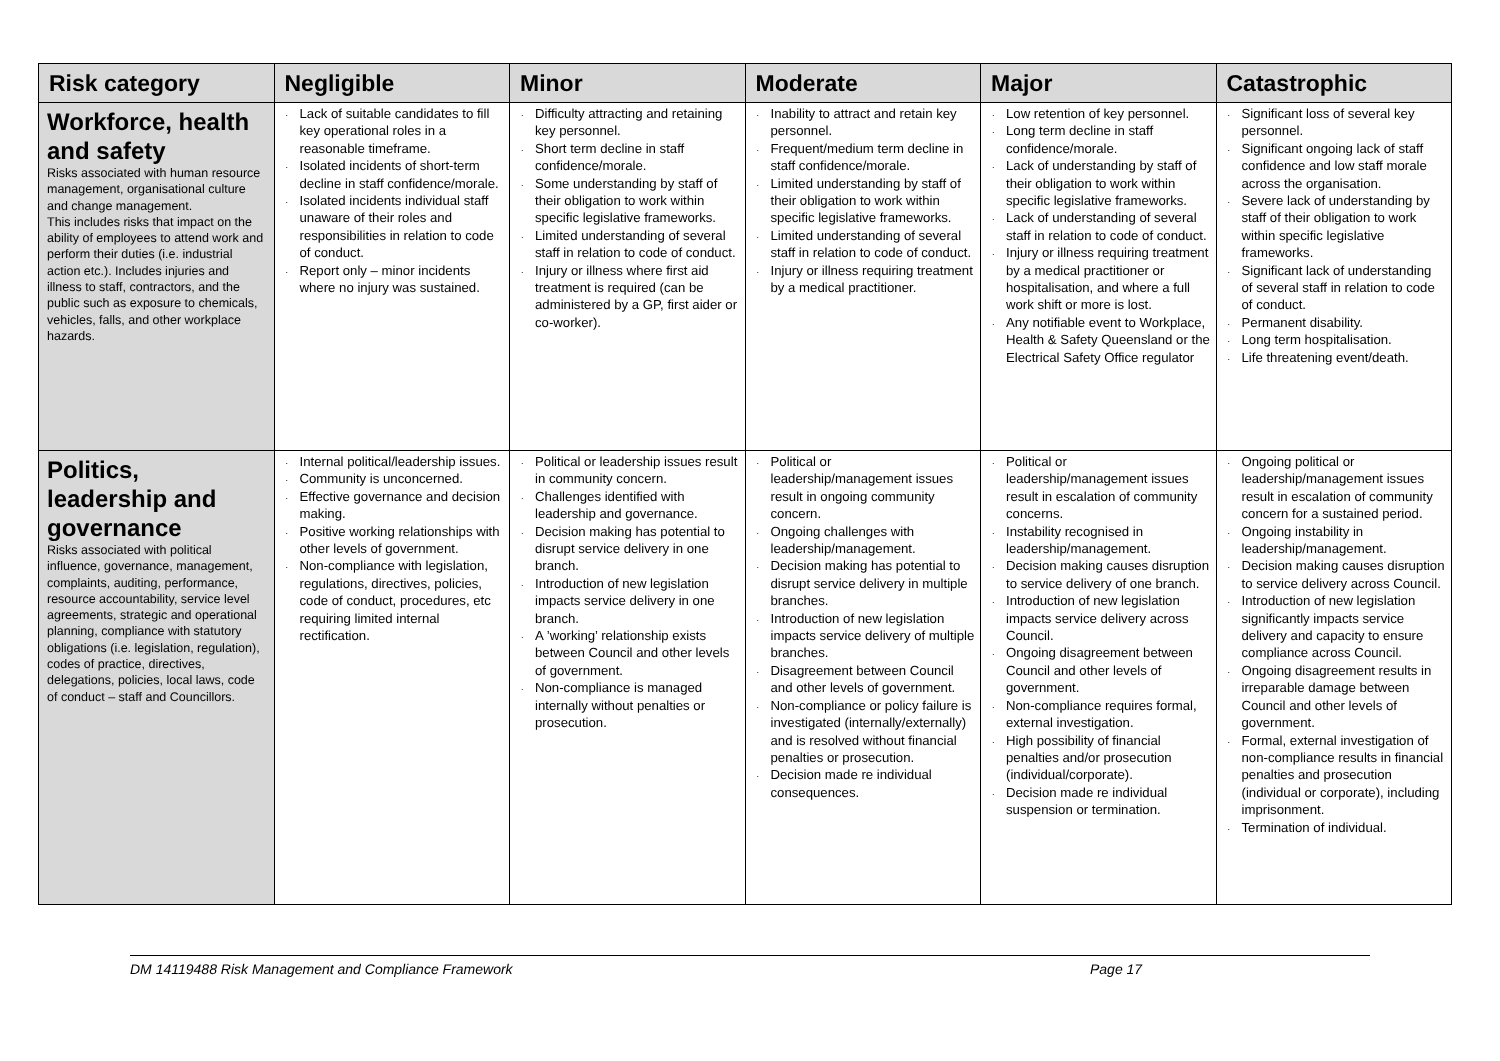| Risk category | Negligible | Minor | Moderate | Major | Catastrophic |
| --- | --- | --- | --- | --- | --- |
| Workforce, health and safety Risks associated with human resource management, organisational culture and change management. This includes risks that impact on the ability of employees to attend work and perform their duties (i.e. industrial action etc.). Includes injuries and illness to staff, contractors, and the public such as exposure to chemicals, vehicles, falls, and other workplace hazards. | . Lack of suitable candidates to fill key operational roles in a reasonable timeframe. . Isolated incidents of short-term decline in staff confidence/morale. . Isolated incidents individual staff unaware of their roles and responsibilities in relation to code of conduct. . Report only – minor incidents where no injury was sustained. | . Difficulty attracting and retaining key personnel. . Short term decline in staff confidence/morale. . Some understanding by staff of their obligation to work within specific legislative frameworks. . Limited understanding of several staff in relation to code of conduct. . Injury or illness where first aid treatment is required (can be administered by a GP, first aider or co-worker). | . Inability to attract and retain key personnel. . Frequent/medium term decline in staff confidence/morale. . Limited understanding by staff of their obligation to work within specific legislative frameworks. . Limited understanding of several staff in relation to code of conduct. . Injury or illness requiring treatment by a medical practitioner. | . Low retention of key personnel. . Long term decline in staff confidence/morale. . Lack of understanding by staff of their obligation to work within specific legislative frameworks. . Lack of understanding of several staff in relation to code of conduct. . Injury or illness requiring treatment by a medical practitioner or hospitalisation, and where a full work shift or more is lost. . Any notifiable event to Workplace, Health & Safety Queensland or the Electrical Safety Office regulator | . Significant loss of several key personnel. . Significant ongoing lack of staff confidence and low staff morale across the organisation. . Severe lack of understanding by staff of their obligation to work within specific legislative frameworks. . Significant lack of understanding of several staff in relation to code of conduct. . Permanent disability. . Long term hospitalisation. . Life threatening event/death. |
| Politics, leadership and governance Risks associated with political influence, governance, management, complaints, auditing, performance, resource accountability, service level agreements, strategic and operational planning, compliance with statutory obligations (i.e. legislation, regulation), codes of practice, directives, delegations, policies, local laws, code of conduct – staff and Councillors. | . Internal political/leadership issues. . Community is unconcerned. . Effective governance and decision making. . Positive working relationships with other levels of government. . Non-compliance with legislation, regulations, directives, policies, code of conduct, procedures, etc requiring limited internal rectification. | . Political or leadership issues result in community concern. . Challenges identified with leadership and governance. . Decision making has potential to disrupt service delivery in one branch. . Introduction of new legislation impacts service delivery in one branch. . A ’working’ relationship exists between Council and other levels of government. . Non-compliance is managed internally without penalties or prosecution. | . Political or leadership/management issues result in ongoing community concern. . Ongoing challenges with leadership/management. . Decision making has potential to disrupt service delivery in multiple branches. . Introduction of new legislation impacts service delivery of multiple branches. . Disagreement between Council and other levels of government. . Non-compliance or policy failure is investigated (internally/externally) and is resolved without financial penalties or prosecution. . Decision made re individual consequences. | . Political or leadership/management issues result in escalation of community concerns. . Instability recognised in leadership/management. . Decision making causes disruption to service delivery of one branch. . Introduction of new legislation impacts service delivery across Council. . Ongoing disagreement between Council and other levels of government. . Non-compliance requires formal, external investigation. . High possibility of financial penalties and/or prosecution (individual/corporate). . Decision made re individual suspension or termination. | . Ongoing political or leadership/management issues result in escalation of community concern for a sustained period. . Ongoing instability in leadership/management. . Decision making causes disruption to service delivery across Council. . Introduction of new legislation significantly impacts service delivery and capacity to ensure compliance across Council. . Ongoing disagreement results in irreparable damage between Council and other levels of government. . Formal, external investigation of non-compliance results in financial penalties and prosecution (individual or corporate), including imprisonment. . Termination of individual. |
DM 14119488 Risk Management and Compliance Framework Page 17